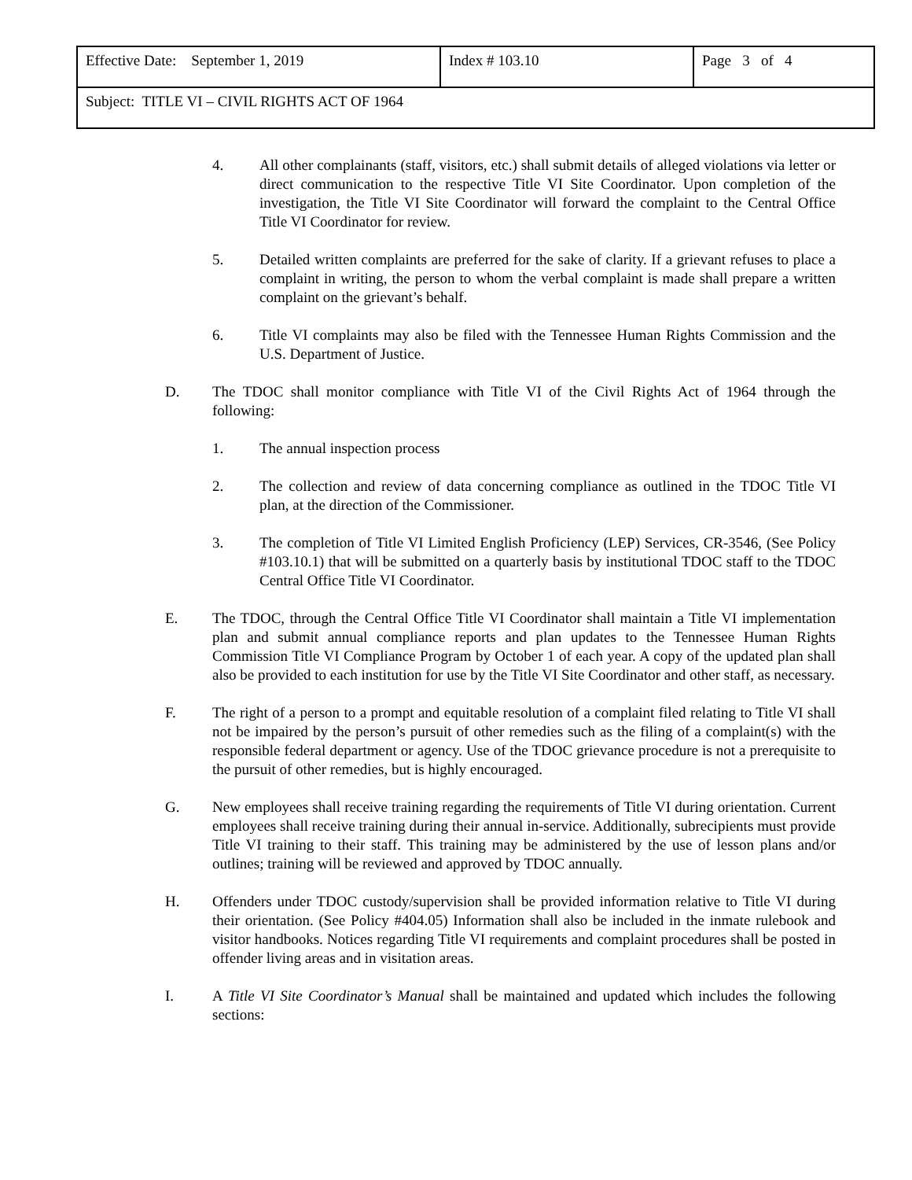| Effective Date: September 1, 2019 | Index # 103.10 | Page 3 of 4 |
| Subject: TITLE VI – CIVIL RIGHTS ACT OF 1964 | | |
4. All other complainants (staff, visitors, etc.) shall submit details of alleged violations via letter or direct communication to the respective Title VI Site Coordinator. Upon completion of the investigation, the Title VI Site Coordinator will forward the complaint to the Central Office Title VI Coordinator for review.
5. Detailed written complaints are preferred for the sake of clarity. If a grievant refuses to place a complaint in writing, the person to whom the verbal complaint is made shall prepare a written complaint on the grievant’s behalf.
6. Title VI complaints may also be filed with the Tennessee Human Rights Commission and the U.S. Department of Justice.
D. The TDOC shall monitor compliance with Title VI of the Civil Rights Act of 1964 through the following:
1. The annual inspection process
2. The collection and review of data concerning compliance as outlined in the TDOC Title VI plan, at the direction of the Commissioner.
3. The completion of Title VI Limited English Proficiency (LEP) Services, CR-3546, (See Policy #103.10.1) that will be submitted on a quarterly basis by institutional TDOC staff to the TDOC Central Office Title VI Coordinator.
E. The TDOC, through the Central Office Title VI Coordinator shall maintain a Title VI implementation plan and submit annual compliance reports and plan updates to the Tennessee Human Rights Commission Title VI Compliance Program by October 1 of each year. A copy of the updated plan shall also be provided to each institution for use by the Title VI Site Coordinator and other staff, as necessary.
F. The right of a person to a prompt and equitable resolution of a complaint filed relating to Title VI shall not be impaired by the person’s pursuit of other remedies such as the filing of a complaint(s) with the responsible federal department or agency. Use of the TDOC grievance procedure is not a prerequisite to the pursuit of other remedies, but is highly encouraged.
G. New employees shall receive training regarding the requirements of Title VI during orientation. Current employees shall receive training during their annual in-service. Additionally, subrecipients must provide Title VI training to their staff. This training may be administered by the use of lesson plans and/or outlines; training will be reviewed and approved by TDOC annually.
H. Offenders under TDOC custody/supervision shall be provided information relative to Title VI during their orientation. (See Policy #404.05) Information shall also be included in the inmate rulebook and visitor handbooks. Notices regarding Title VI requirements and complaint procedures shall be posted in offender living areas and in visitation areas.
I. A Title VI Site Coordinator’s Manual shall be maintained and updated which includes the following sections: